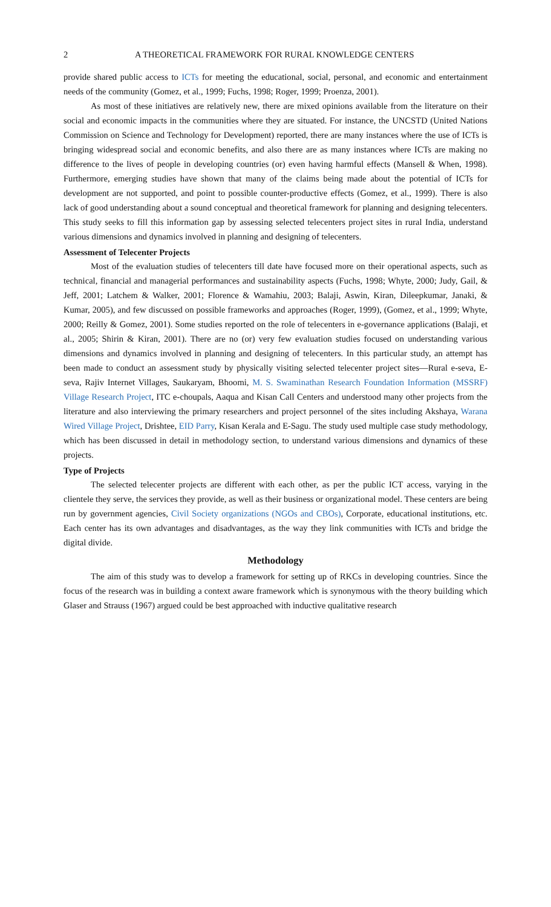2 A THEORETICAL FRAMEWORK FOR RURAL KNOWLEDGE CENTERS
provide shared public access to ICTs for meeting the educational, social, personal, and economic and entertainment needs of the community (Gomez, et al., 1999; Fuchs, 1998; Roger, 1999; Proenza, 2001).
As most of these initiatives are relatively new, there are mixed opinions available from the literature on their social and economic impacts in the communities where they are situated. For instance, the UNCSTD (United Nations Commission on Science and Technology for Development) reported, there are many instances where the use of ICTs is bringing widespread social and economic benefits, and also there are as many instances where ICTs are making no difference to the lives of people in developing countries (or) even having harmful effects (Mansell & When, 1998). Furthermore, emerging studies have shown that many of the claims being made about the potential of ICTs for development are not supported, and point to possible counter-productive effects (Gomez, et al., 1999). There is also lack of good understanding about a sound conceptual and theoretical framework for planning and designing telecenters. This study seeks to fill this information gap by assessing selected telecenters project sites in rural India, understand various dimensions and dynamics involved in planning and designing of telecenters.
Assessment of Telecenter Projects
Most of the evaluation studies of telecenters till date have focused more on their operational aspects, such as technical, financial and managerial performances and sustainability aspects (Fuchs, 1998; Whyte, 2000; Judy, Gail, & Jeff, 2001; Latchem & Walker, 2001; Florence & Wamahiu, 2003; Balaji, Aswin, Kiran, Dileepkumar, Janaki, & Kumar, 2005), and few discussed on possible frameworks and approaches (Roger, 1999), (Gomez, et al., 1999; Whyte, 2000; Reilly & Gomez, 2001). Some studies reported on the role of telecenters in e-governance applications (Balaji, et al., 2005; Shirin & Kiran, 2001). There are no (or) very few evaluation studies focused on understanding various dimensions and dynamics involved in planning and designing of telecenters. In this particular study, an attempt has been made to conduct an assessment study by physically visiting selected telecenter project sites—Rural e-seva, E-seva, Rajiv Internet Villages, Saukaryam, Bhoomi, M. S. Swaminathan Research Foundation Information (MSSRF) Village Research Project, ITC e-choupals, Aaqua and Kisan Call Centers and understood many other projects from the literature and also interviewing the primary researchers and project personnel of the sites including Akshaya, Warana Wired Village Project, Drishtee, EID Parry, Kisan Kerala and E-Sagu. The study used multiple case study methodology, which has been discussed in detail in methodology section, to understand various dimensions and dynamics of these projects.
Type of Projects
The selected telecenter projects are different with each other, as per the public ICT access, varying in the clientele they serve, the services they provide, as well as their business or organizational model. These centers are being run by government agencies, Civil Society organizations (NGOs and CBOs), Corporate, educational institutions, etc. Each center has its own advantages and disadvantages, as the way they link communities with ICTs and bridge the digital divide.
Methodology
The aim of this study was to develop a framework for setting up of RKCs in developing countries. Since the focus of the research was in building a context aware framework which is synonymous with the theory building which Glaser and Strauss (1967) argued could be best approached with inductive qualitative research